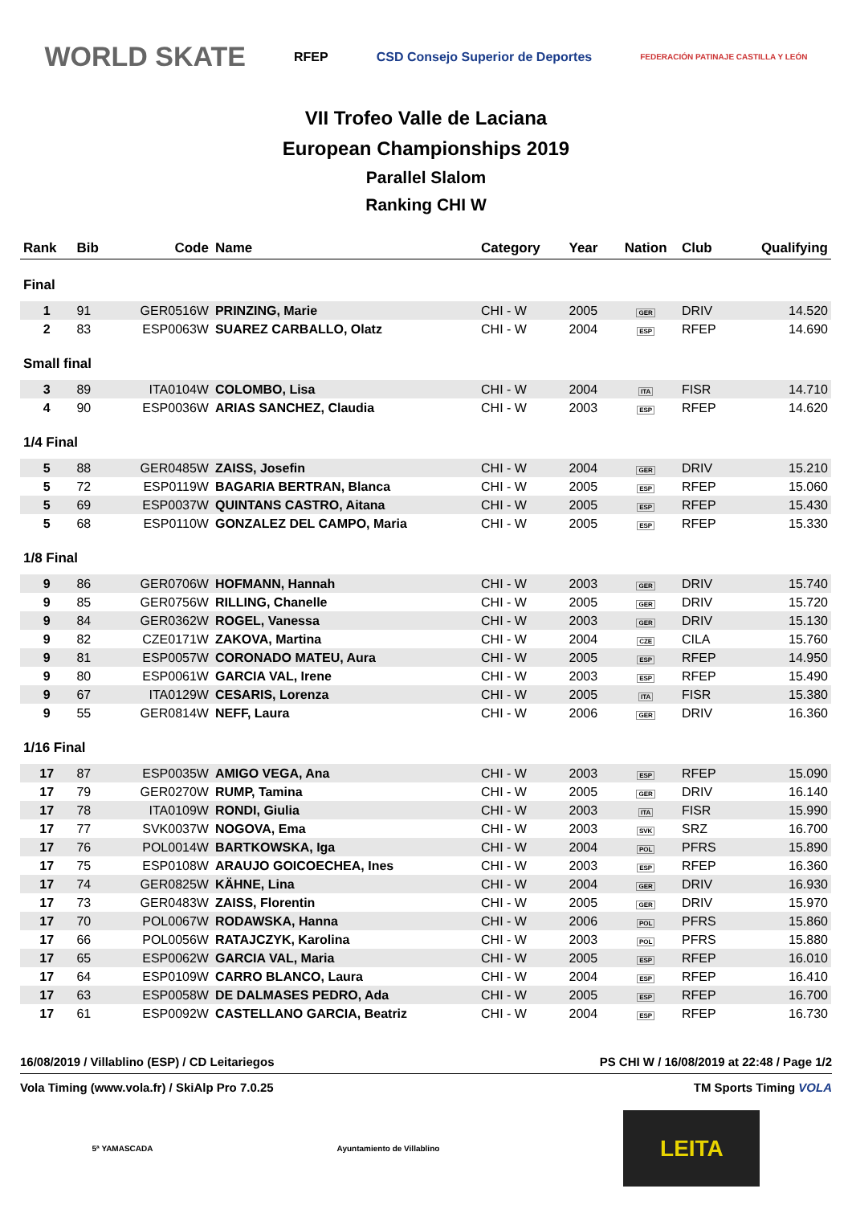WORLD SKATE RFEP CSD Consejo Superior de Deportes FEDERACIÓN PATINAJE CASTILLA Y LEÓN
VII Trofeo Valle de Laciana
European Championships 2019
Parallel Slalom
Ranking CHI W
| Rank | Bib | Code | Name | Category | Year | Nation | Club | Qualifying |
| --- | --- | --- | --- | --- | --- | --- | --- | --- |
| Final | | | | | | | | |
| 1 | 91 | GER0516W | PRINZING, Marie | CHI - W | 2005 | GER | DRIV | 14.520 |
| 2 | 83 | ESP0063W | SUAREZ CARBALLO, Olatz | CHI - W | 2004 | ESP | RFEP | 14.690 |
| Small final | | | | | | | | |
| 3 | 89 | ITA0104W | COLOMBO, Lisa | CHI - W | 2004 | ITA | FISR | 14.710 |
| 4 | 90 | ESP0036W | ARIAS SANCHEZ, Claudia | CHI - W | 2003 | ESP | RFEP | 14.620 |
| 1/4 Final | | | | | | | | |
| 5 | 88 | GER0485W | ZAISS, Josefin | CHI - W | 2004 | GER | DRIV | 15.210 |
| 5 | 72 | ESP0119W | BAGARIA BERTRAN, Blanca | CHI - W | 2005 | ESP | RFEP | 15.060 |
| 5 | 69 | ESP0037W | QUINTANS CASTRO, Aitana | CHI - W | 2005 | ESP | RFEP | 15.430 |
| 5 | 68 | ESP0110W | GONZALEZ DEL CAMPO, Maria | CHI - W | 2005 | ESP | RFEP | 15.330 |
| 1/8 Final | | | | | | | | |
| 9 | 86 | GER0706W | HOFMANN, Hannah | CHI - W | 2003 | GER | DRIV | 15.740 |
| 9 | 85 | GER0756W | RILLING, Chanelle | CHI - W | 2005 | GER | DRIV | 15.720 |
| 9 | 84 | GER0362W | ROGEL, Vanessa | CHI - W | 2003 | GER | DRIV | 15.130 |
| 9 | 82 | CZE0171W | ZAKOVA, Martina | CHI - W | 2004 | CZE | CILA | 15.760 |
| 9 | 81 | ESP0057W | CORONADO MATEU, Aura | CHI - W | 2005 | ESP | RFEP | 14.950 |
| 9 | 80 | ESP0061W | GARCIA VAL, Irene | CHI - W | 2003 | ESP | RFEP | 15.490 |
| 9 | 67 | ITA0129W | CESARIS, Lorenza | CHI - W | 2005 | ITA | FISR | 15.380 |
| 9 | 55 | GER0814W | NEFF, Laura | CHI - W | 2006 | GER | DRIV | 16.360 |
| 1/16 Final | | | | | | | | |
| 17 | 87 | ESP0035W | AMIGO VEGA, Ana | CHI - W | 2003 | ESP | RFEP | 15.090 |
| 17 | 79 | GER0270W | RUMP, Tamina | CHI - W | 2005 | GER | DRIV | 16.140 |
| 17 | 78 | ITA0109W | RONDI, Giulia | CHI - W | 2003 | ITA | FISR | 15.990 |
| 17 | 77 | SVK0037W | NOGOVA, Ema | CHI - W | 2003 | SVK | SRZ | 16.700 |
| 17 | 76 | POL0014W | BARTKOWSKA, Iga | CHI - W | 2004 | POL | PFRS | 15.890 |
| 17 | 75 | ESP0108W | ARAUJO GOICOECHEA, Ines | CHI - W | 2003 | ESP | RFEP | 16.360 |
| 17 | 74 | GER0825W | KÄHNE, Lina | CHI - W | 2004 | GER | DRIV | 16.930 |
| 17 | 73 | GER0483W | ZAISS, Florentin | CHI - W | 2005 | GER | DRIV | 15.970 |
| 17 | 70 | POL0067W | RODAWSKA, Hanna | CHI - W | 2006 | POL | PFRS | 15.860 |
| 17 | 66 | POL0056W | RATAJCZYK, Karolina | CHI - W | 2003 | POL | PFRS | 15.880 |
| 17 | 65 | ESP0062W | GARCIA VAL, Maria | CHI - W | 2005 | ESP | RFEP | 16.010 |
| 17 | 64 | ESP0109W | CARRO BLANCO, Laura | CHI - W | 2004 | ESP | RFEP | 16.410 |
| 17 | 63 | ESP0058W | DE DALMASES PEDRO, Ada | CHI - W | 2005 | ESP | RFEP | 16.700 |
| 17 | 61 | ESP0092W | CASTELLANO GARCIA, Beatriz | CHI - W | 2004 | ESP | RFEP | 16.730 |
16/08/2019 / Villablino (ESP) / CD Leitariegos PS CHI W / 16/08/2019 at 22:48 / Page 1/2
Vola Timing (www.vola.fr) / SkiAlp Pro 7.0.25 TM Sports Timing VOLA
5ª YAMASCADA Ayuntamiento de Villablino LEITA